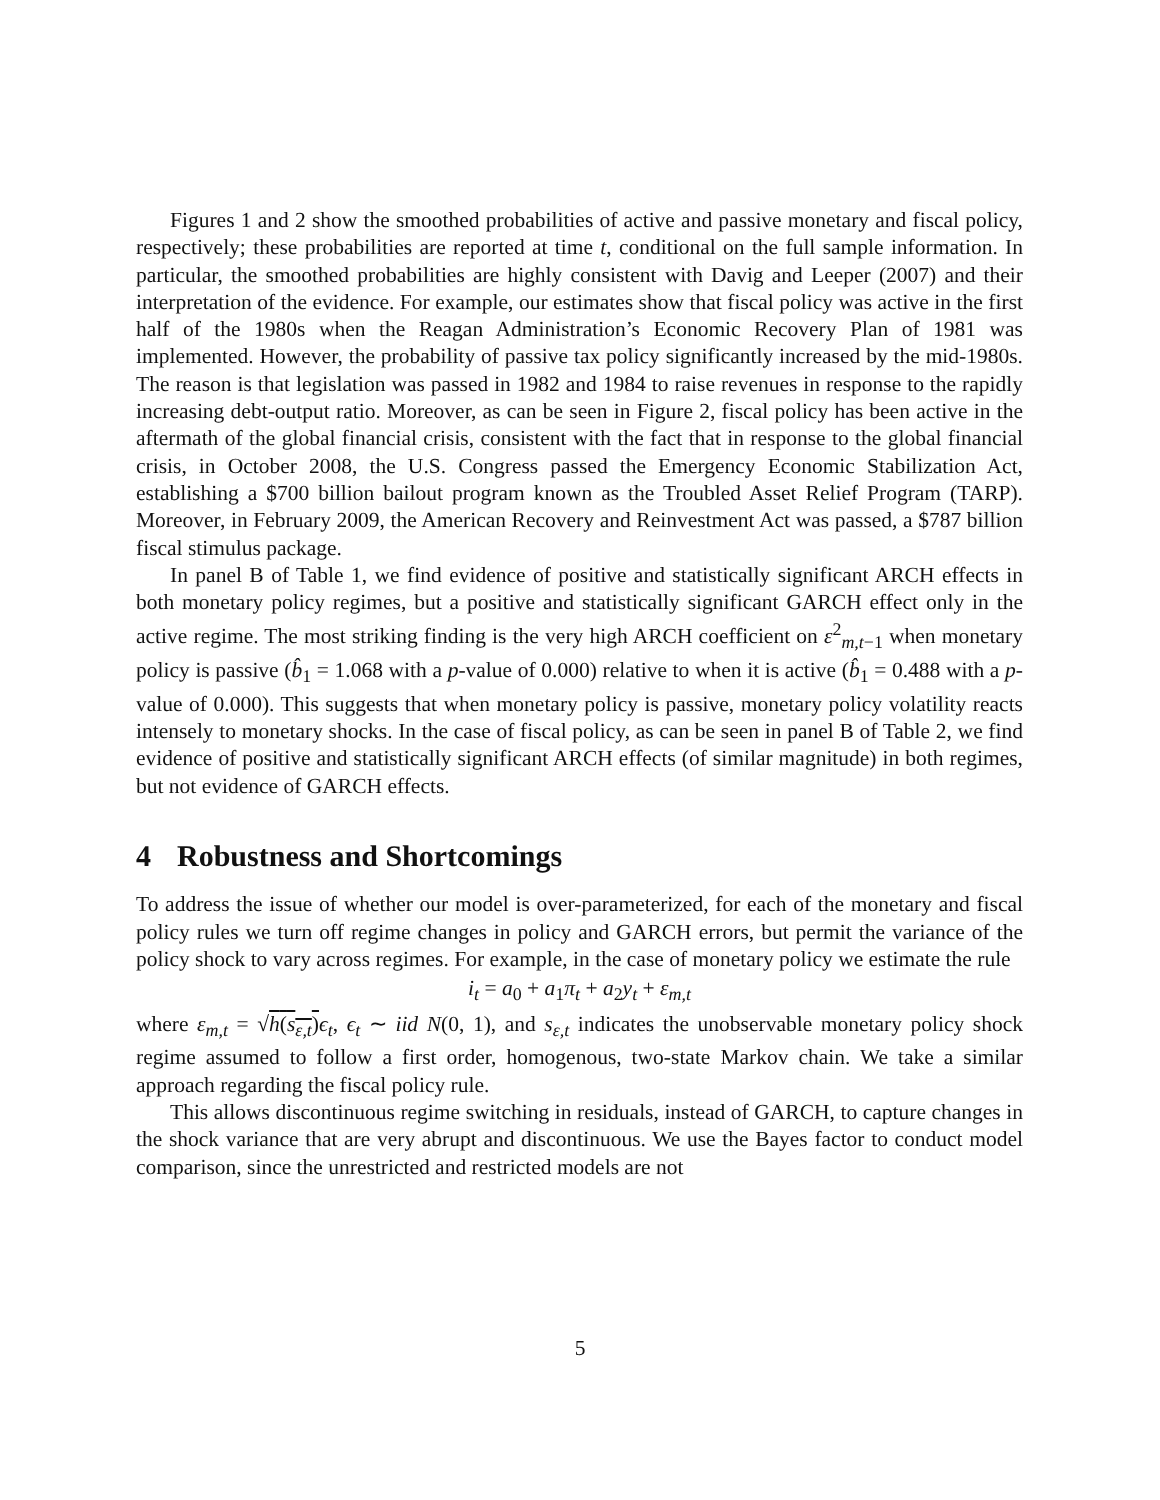Figures 1 and 2 show the smoothed probabilities of active and passive monetary and fiscal policy, respectively; these probabilities are reported at time t, conditional on the full sample information. In particular, the smoothed probabilities are highly consistent with Davig and Leeper (2007) and their interpretation of the evidence. For example, our estimates show that fiscal policy was active in the first half of the 1980s when the Reagan Administration’s Economic Recovery Plan of 1981 was implemented. However, the probability of passive tax policy significantly increased by the mid-1980s. The reason is that legislation was passed in 1982 and 1984 to raise revenues in response to the rapidly increasing debt-output ratio. Moreover, as can be seen in Figure 2, fiscal policy has been active in the aftermath of the global financial crisis, consistent with the fact that in response to the global financial crisis, in October 2008, the U.S. Congress passed the Emergency Economic Stabilization Act, establishing a $700 billion bailout program known as the Troubled Asset Relief Program (TARP). Moreover, in February 2009, the American Recovery and Reinvestment Act was passed, a $787 billion fiscal stimulus package.
In panel B of Table 1, we find evidence of positive and statistically significant ARCH effects in both monetary policy regimes, but a positive and statistically significant GARCH effect only in the active regime. The most striking finding is the very high ARCH coefficient on ε<sup>2</sup><sub>m,t−1</sub> when monetary policy is passive (b̂<sub>1</sub> = 1.068 with a p-value of 0.000) relative to when it is active (b̂<sub>1</sub> = 0.488 with a p-value of 0.000). This suggests that when monetary policy is passive, monetary policy volatility reacts intensely to monetary shocks. In the case of fiscal policy, as can be seen in panel B of Table 2, we find evidence of positive and statistically significant ARCH effects (of similar magnitude) in both regimes, but not evidence of GARCH effects.
4 Robustness and Shortcomings
To address the issue of whether our model is over-parameterized, for each of the monetary and fiscal policy rules we turn off regime changes in policy and GARCH errors, but permit the variance of the policy shock to vary across regimes. For example, in the case of monetary policy we estimate the rule
i<sub>t</sub> = a<sub>0</sub> + a<sub>1</sub>π<sub>t</sub> + a<sub>2</sub>y<sub>t</sub> + ε<sub>m,t</sub>
where ε<sub>m,t</sub> = √h(s<sub>ε,t</sub>) ϵ<sub>t</sub>, ϵ<sub>t</sub> ∼ iid N(0, 1), and s<sub>ε,t</sub> indicates the unobservable monetary policy shock regime assumed to follow a first order, homogenous, two-state Markov chain. We take a similar approach regarding the fiscal policy rule.
This allows discontinuous regime switching in residuals, instead of GARCH, to capture changes in the shock variance that are very abrupt and discontinuous. We use the Bayes factor to conduct model comparison, since the unrestricted and restricted models are not
5